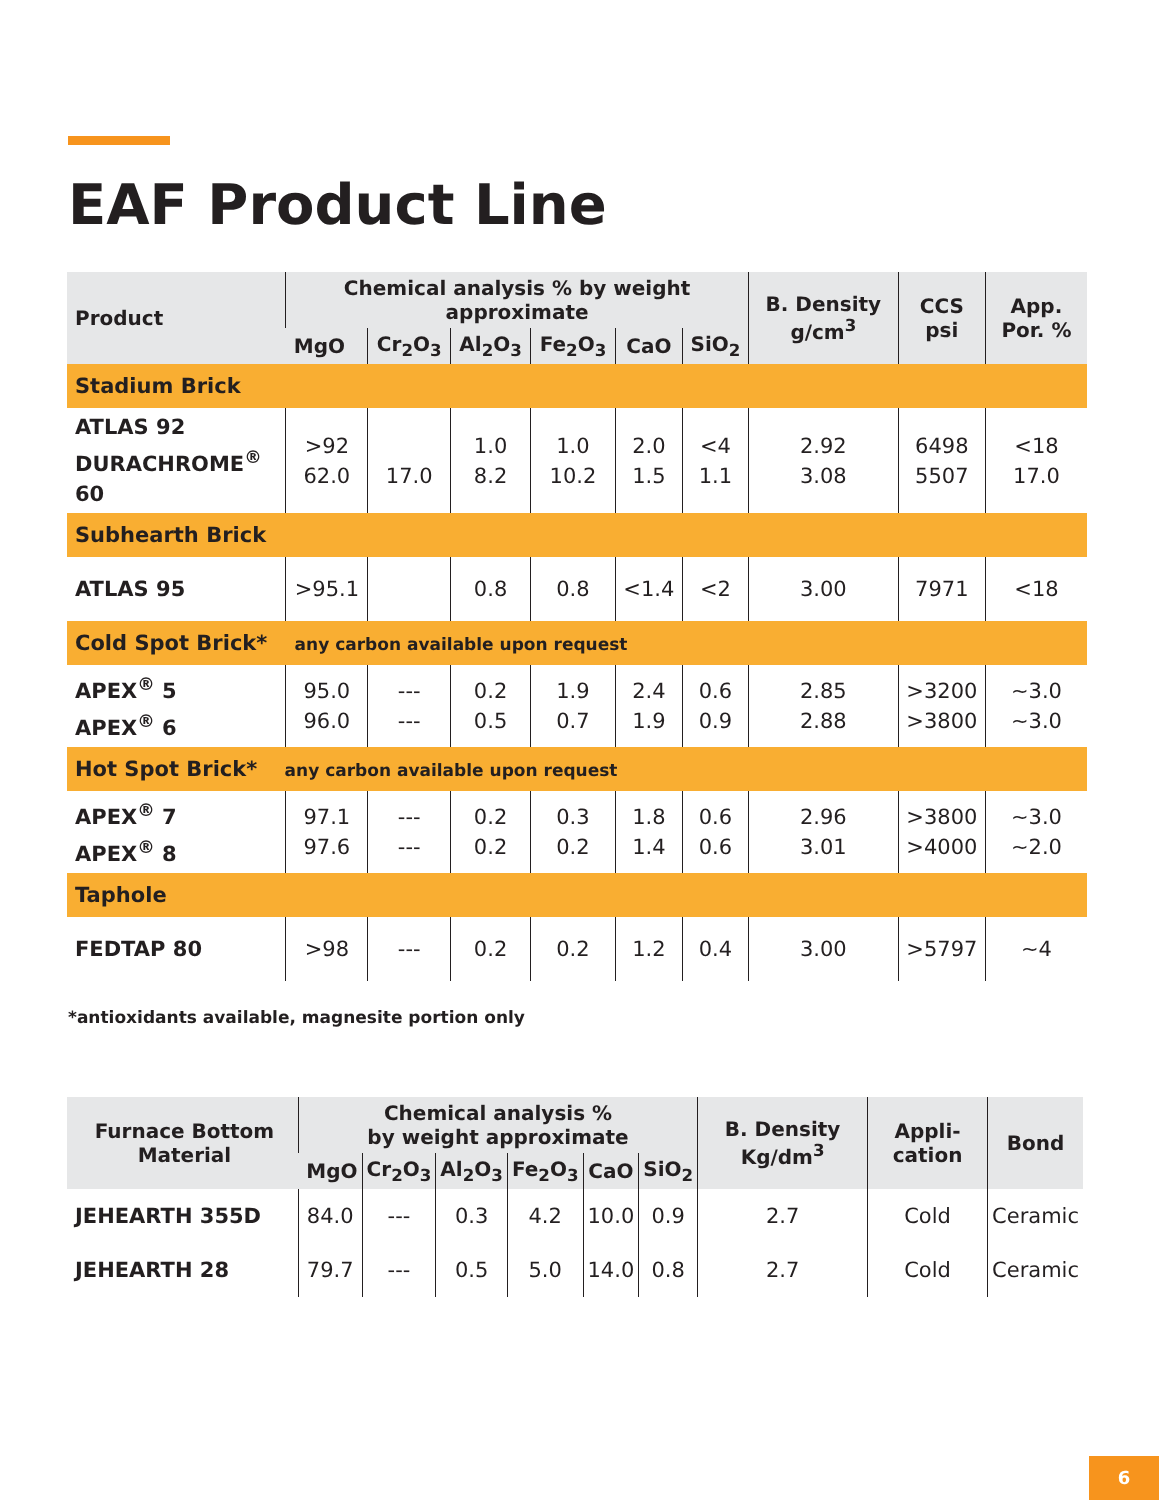EAF Product Line
| Product | Chemical analysis % by weight approximate | | | | | | B. Density g/cm<sup>3</sup> | CCS psi | App. Por. % |
| --- | --- | --- | --- | --- | --- | --- | --- | --- | --- |
| | MgO | Cr<sub>2</sub>O<sub>3</sub> | Al<sub>2</sub>O<sub>3</sub> | Fe<sub>2</sub>O<sub>3</sub> | CaO | SiO<sub>2</sub> | | | |
| Stadium Brick | | | | | | | | | |
| ATLAS 92 DURACHROME<sup>®</sup> 60 | >92 62.0 | 17.0 | 1.0 8.2 | 1.0 10.2 | 2.0 1.5 | <4 1.1 | 2.92 3.08 | 6498 5507 | <18 17.0 |
| Subhearth Brick | | | | | | | | | |
| ATLAS 95 | >95.1 | | 0.8 | 0.8 | <1.4 | <2 | 3.00 | 7971 | <18 |
| Cold Spot Brick* any carbon available upon request | | | | | | | | | |
| APEX<sup>®</sup> 5 APEX<sup>®</sup> 6 | 95.0 96.0 | --- --- | 0.2 0.5 | 1.9 0.7 | 2.4 1.9 | 0.6 0.9 | 2.85 2.88 | >3200 >3800 | ~3.0 ~3.0 |
| Hot Spot Brick* any carbon available upon request | | | | | | | | | |
| APEX<sup>®</sup> 7 APEX<sup>®</sup> 8 | 97.1 97.6 | --- --- | 0.2 0.2 | 0.3 0.2 | 1.8 1.4 | 0.6 0.6 | 2.96 3.01 | >3800 >4000 | ~3.0 ~2.0 |
| Taphole | | | | | | | | | |
| FEDTAP 80 | >98 | --- | 0.2 | 0.2 | 1.2 | 0.4 | 3.00 | >5797 | ~4 |
*antioxidants available, magnesite portion only
| Furnace Bottom Material | Chemical analysis % by weight approximate | | | | | | B. Density Kg/dm<sup>3</sup> | Appli-cation | Bond |
| --- | --- | --- | --- | --- | --- | --- | --- | --- | --- |
| | MgO | Cr<sub>2</sub>O<sub>3</sub> | Al<sub>2</sub>O<sub>3</sub> | Fe<sub>2</sub>O<sub>3</sub> | CaO | SiO<sub>2</sub> | | | |
| JEHEARTH 355D | 84.0 | --- | 0.3 | 4.2 | 10.0 | 0.9 | 2.7 | Cold | Ceramic |
| JEHEARTH 28 | 79.7 | --- | 0.5 | 5.0 | 14.0 | 0.8 | 2.7 | Cold | Ceramic |
6